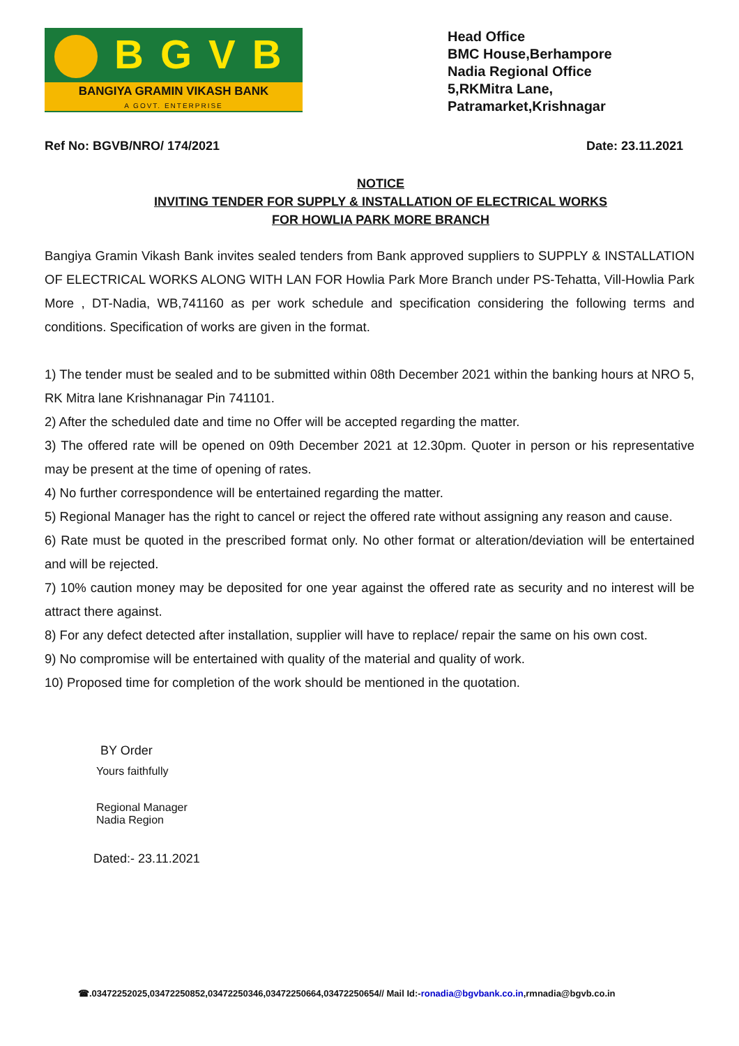BGVB
BANGIYA GRAMIN VIKASH BANK
A GOVT. ENTERPRISE
Head Office
BMC House,Berhampore
Nadia Regional Office
5,RKMitra Lane,
Patramarket,Krishnagar
Ref No: BGVB/NRO/ 174/2021 Date: 23.11.2021
NOTICE
INVITING TENDER FOR SUPPLY & INSTALLATION OF ELECTRICAL WORKS
FOR HOWLIA PARK MORE BRANCH
Bangiya Gramin Vikash Bank invites sealed tenders from Bank approved suppliers to SUPPLY & INSTALLATION OF ELECTRICAL WORKS ALONG WITH LAN FOR Howlia Park More Branch under PS-Tehatta, Vill-Howlia Park More , DT-Nadia, WB,741160 as per work schedule and specification considering the following terms and conditions. Specification of works are given in the format.
1) The tender must be sealed and to be submitted within 08th December 2021 within the banking hours at NRO 5, RK Mitra lane Krishnanagar Pin 741101.
2) After the scheduled date and time no Offer will be accepted regarding the matter.
3) The offered rate will be opened on 09th December 2021 at 12.30pm. Quoter in person or his representative may be present at the time of opening of rates.
4) No further correspondence will be entertained regarding the matter.
5) Regional Manager has the right to cancel or reject the offered rate without assigning any reason and cause.
6) Rate must be quoted in the prescribed format only. No other format or alteration/deviation will be entertained and will be rejected.
7) 10% caution money may be deposited for one year against the offered rate as security and no interest will be attract there against.
8) For any defect detected after installation, supplier will have to replace/ repair the same on his own cost.
9) No compromise will be entertained with quality of the material and quality of work.
10) Proposed time for completion of the work should be mentioned in the quotation.
BY Order
Yours faithfully
Regional Manager
Nadia Region
Dated:- 23.11.2021
☎.03472252025,03472250852,03472250346,03472250664,03472250654// Mail Id:-ronadia@bgvbank.co.in,rmnadia@bgvb.co.in